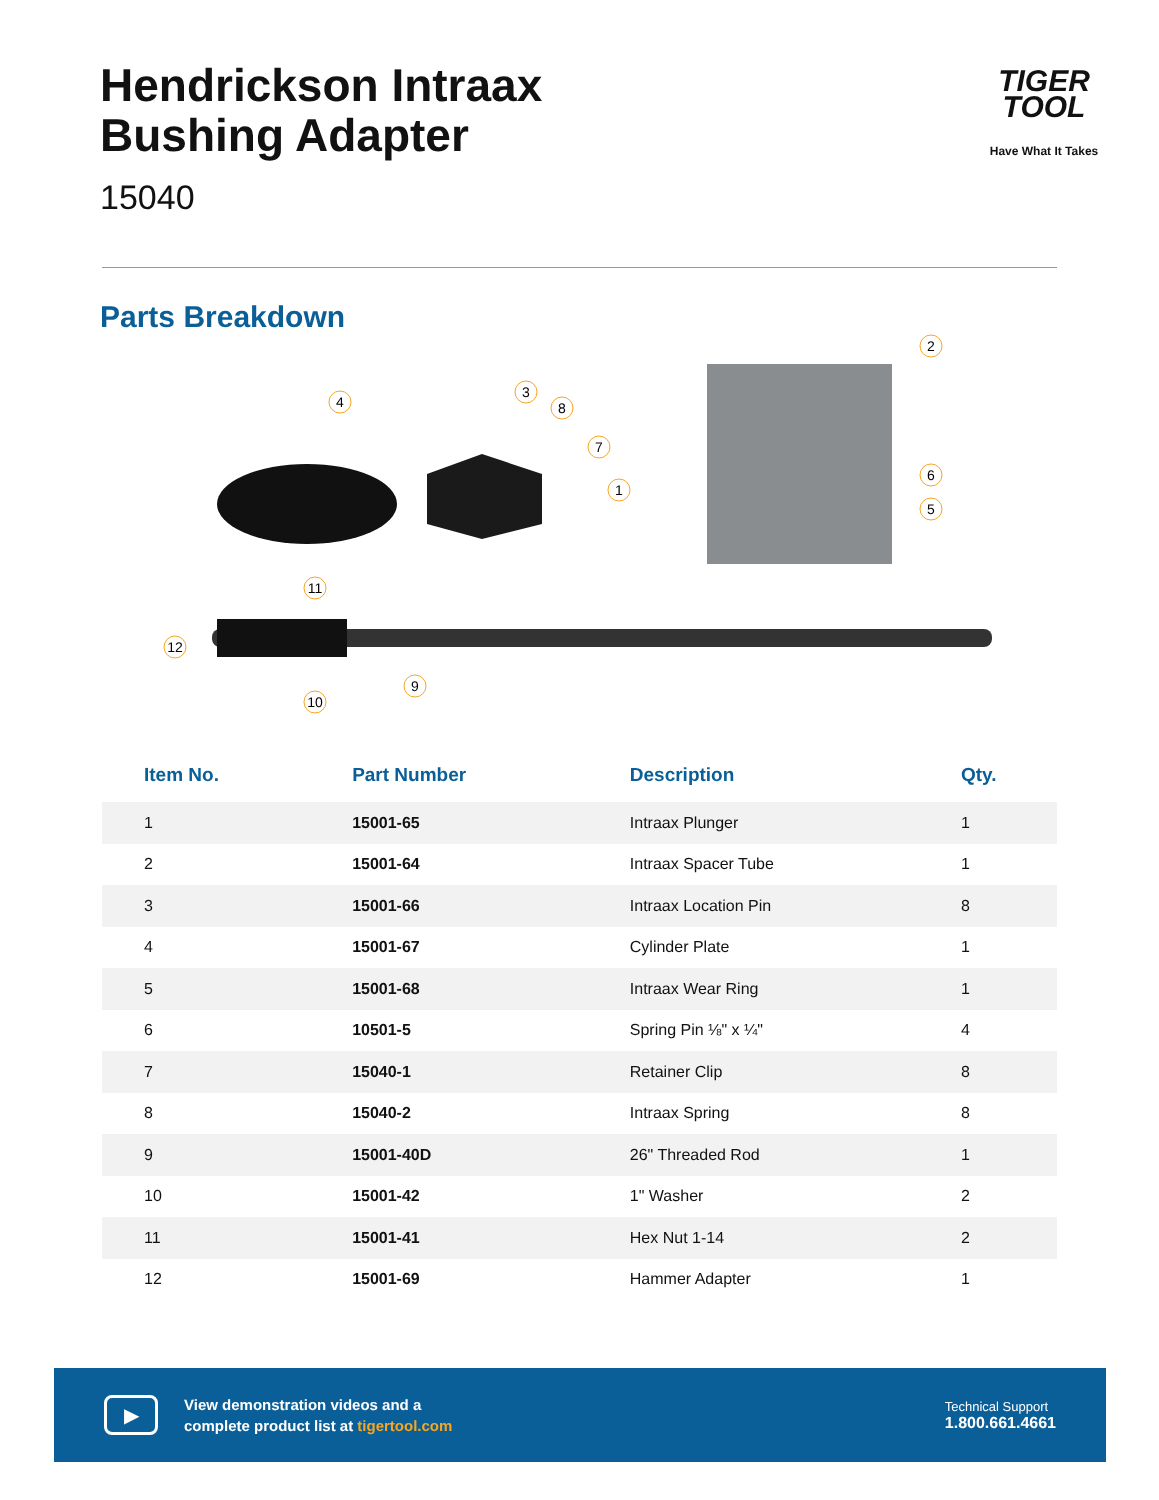Hendrickson Intraax
Bushing Adapter
15040
TIGER
TOOL
Have What It Takes
Parts Breakdown
4
3
8
7
1
2
6
5
11
12
10
9
| Item No. | Part Number | Description | Qty. |
| --- | --- | --- | --- |
| 1 | 15001-65 | Intraax Plunger | 1 |
| 2 | 15001-64 | Intraax Spacer Tube | 1 |
| 3 | 15001-66 | Intraax Location Pin | 8 |
| 4 | 15001-67 | Cylinder Plate | 1 |
| 5 | 15001-68 | Intraax Wear Ring | 1 |
| 6 | 10501-5 | Spring Pin ⅛" x ¼" | 4 |
| 7 | 15040-1 | Retainer Clip | 8 |
| 8 | 15040-2 | Intraax Spring | 8 |
| 9 | 15001-40D | 26" Threaded Rod | 1 |
| 10 | 15001-42 | 1" Washer | 2 |
| 11 | 15001-41 | Hex Nut 1-14 | 2 |
| 12 | 15001-69 | Hammer Adapter | 1 |
▶
View demonstration videos and a
complete product list at tigertool.com
Technical Support
1.800.661.4661